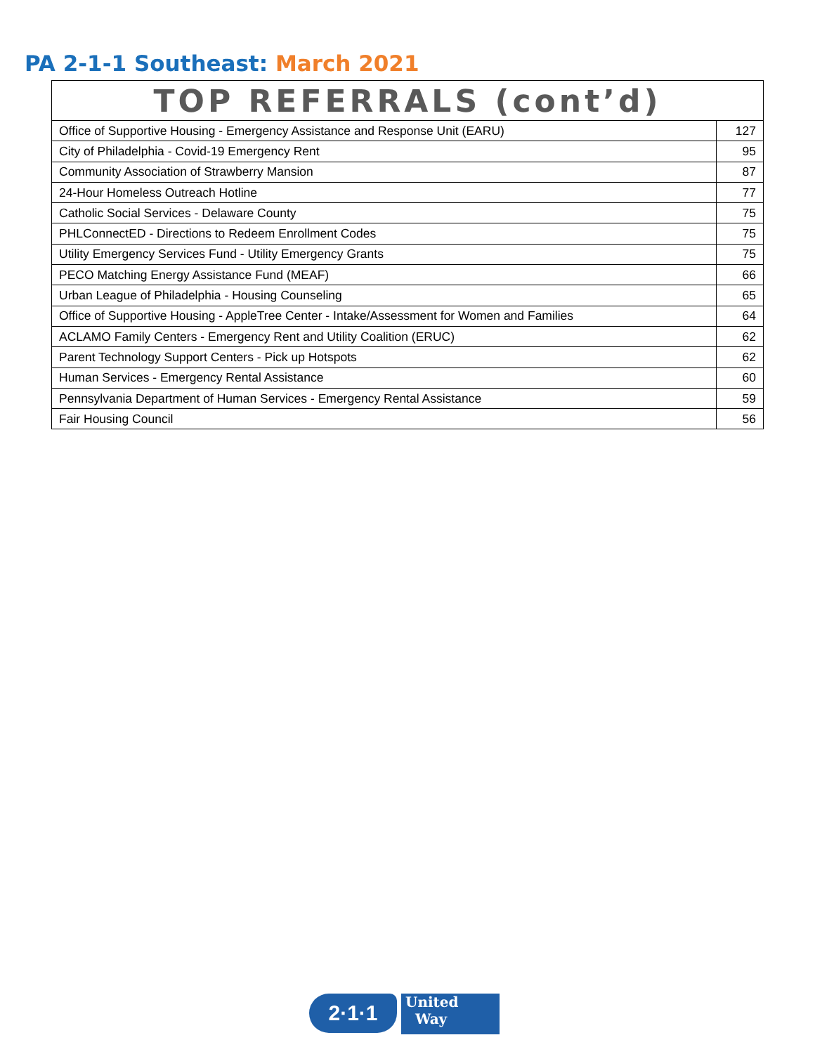PA 2-1-1 Southeast: March 2021
| TOP REFERRALS (cont’d) | |
| --- | --- |
| Office of Supportive Housing - Emergency Assistance and Response Unit (EARU) | 127 |
| City of Philadelphia - Covid-19 Emergency Rent | 95 |
| Community Association of Strawberry Mansion | 87 |
| 24-Hour Homeless Outreach Hotline | 77 |
| Catholic Social Services - Delaware County | 75 |
| PHLConnectED - Directions to Redeem Enrollment Codes | 75 |
| Utility Emergency Services Fund - Utility Emergency Grants | 75 |
| PECO Matching Energy Assistance Fund (MEAF) | 66 |
| Urban League of Philadelphia - Housing Counseling | 65 |
| Office of Supportive Housing - AppleTree Center - Intake/Assessment for Women and Families | 64 |
| ACLAMO Family Centers - Emergency Rent and Utility Coalition (ERUC) | 62 |
| Parent Technology Support Centers - Pick up Hotspots | 62 |
| Human Services - Emergency Rental Assistance | 60 |
| Pennsylvania Department of Human Services - Emergency Rental Assistance | 59 |
| Fair Housing Council | 56 |
2·1·1
United
Way